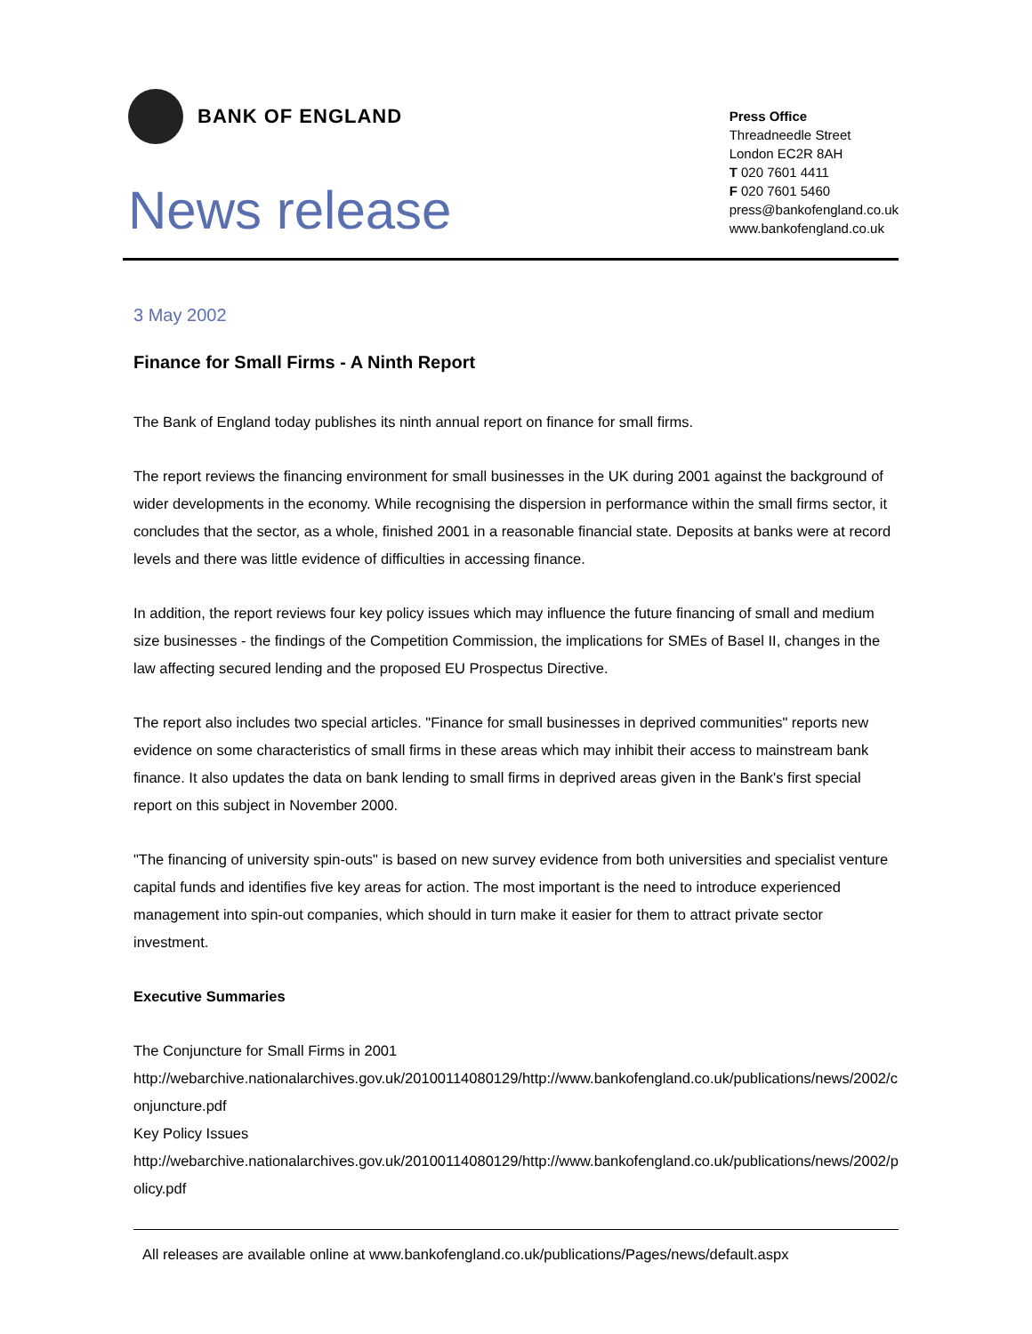BANK OF ENGLAND
News release
Press Office
Threadneedle Street
London EC2R 8AH
T 020 7601 4411
F 020 7601 5460
press@bankofengland.co.uk
www.bankofengland.co.uk
3 May 2002
Finance for Small Firms - A Ninth Report
The Bank of England today publishes its ninth annual report on finance for small firms.
The report reviews the financing environment for small businesses in the UK during 2001 against the background of wider developments in the economy. While recognising the dispersion in performance within the small firms sector, it concludes that the sector, as a whole, finished 2001 in a reasonable financial state. Deposits at banks were at record levels and there was little evidence of difficulties in accessing finance.
In addition, the report reviews four key policy issues which may influence the future financing of small and medium size businesses - the findings of the Competition Commission, the implications for SMEs of Basel II, changes in the law affecting secured lending and the proposed EU Prospectus Directive.
The report also includes two special articles. "Finance for small businesses in deprived communities" reports new evidence on some characteristics of small firms in these areas which may inhibit their access to mainstream bank finance. It also updates the data on bank lending to small firms in deprived areas given in the Bank's first special report on this subject in November 2000.
"The financing of university spin-outs" is based on new survey evidence from both universities and specialist venture capital funds and identifies five key areas for action. The most important is the need to introduce experienced management into spin-out companies, which should in turn make it easier for them to attract private sector investment.
Executive Summaries
The Conjuncture for Small Firms in 2001
http://webarchive.nationalarchives.gov.uk/20100114080129/http://www.bankofengland.co.uk/publications/news/2002/conjuncture.pdf
Key Policy Issues
http://webarchive.nationalarchives.gov.uk/20100114080129/http://www.bankofengland.co.uk/publications/news/2002/policy.pdf
All releases are available online at www.bankofengland.co.uk/publications/Pages/news/default.aspx